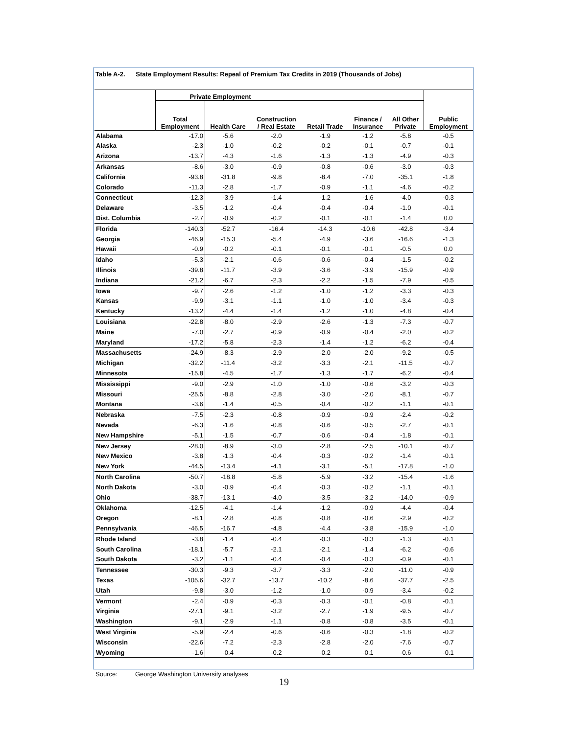Table A-2. State Employment Results: Repeal of Premium Tax Credits in 2019 (Thousands of Jobs)
| | Private Employment | | | | | | Public Employment |
| --- | --- | --- | --- | --- | --- | --- | --- |
| | Total Employment | Health Care | Construction / Real Estate | Retail Trade | Finance / Insurance | All Other Private | |
| Alabama | -17.0 | -5.6 | -2.0 | -1.9 | -1.2 | -5.8 | -0.5 |
| Alaska | -2.3 | -1.0 | -0.2 | -0.2 | -0.1 | -0.7 | -0.1 |
| Arizona | -13.7 | -4.3 | -1.6 | -1.3 | -1.3 | -4.9 | -0.3 |
| Arkansas | -8.6 | -3.0 | -0.9 | -0.8 | -0.6 | -3.0 | -0.3 |
| California | -93.8 | -31.8 | -9.8 | -8.4 | -7.0 | -35.1 | -1.8 |
| Colorado | -11.3 | -2.8 | -1.7 | -0.9 | -1.1 | -4.6 | -0.2 |
| Connecticut | -12.3 | -3.9 | -1.4 | -1.2 | -1.6 | -4.0 | -0.3 |
| Delaware | -3.5 | -1.2 | -0.4 | -0.4 | -0.4 | -1.0 | -0.1 |
| Dist. Columbia | -2.7 | -0.9 | -0.2 | -0.1 | -0.1 | -1.4 | 0.0 |
| Florida | -140.3 | -52.7 | -16.4 | -14.3 | -10.6 | -42.8 | -3.4 |
| Georgia | -46.9 | -15.3 | -5.4 | -4.9 | -3.6 | -16.6 | -1.3 |
| Hawaii | -0.9 | -0.2 | -0.1 | -0.1 | -0.1 | -0.5 | 0.0 |
| Idaho | -5.3 | -2.1 | -0.6 | -0.6 | -0.4 | -1.5 | -0.2 |
| Illinois | -39.8 | -11.7 | -3.9 | -3.6 | -3.9 | -15.9 | -0.9 |
| Indiana | -21.2 | -6.7 | -2.3 | -2.2 | -1.5 | -7.9 | -0.5 |
| Iowa | -9.7 | -2.6 | -1.2 | -1.0 | -1.2 | -3.3 | -0.3 |
| Kansas | -9.9 | -3.1 | -1.1 | -1.0 | -1.0 | -3.4 | -0.3 |
| Kentucky | -13.2 | -4.4 | -1.4 | -1.2 | -1.0 | -4.8 | -0.4 |
| Louisiana | -22.8 | -8.0 | -2.9 | -2.6 | -1.3 | -7.3 | -0.7 |
| Maine | -7.0 | -2.7 | -0.9 | -0.9 | -0.4 | -2.0 | -0.2 |
| Maryland | -17.2 | -5.8 | -2.3 | -1.4 | -1.2 | -6.2 | -0.4 |
| Massachusetts | -24.9 | -8.3 | -2.9 | -2.0 | -2.0 | -9.2 | -0.5 |
| Michigan | -32.2 | -11.4 | -3.2 | -3.3 | -2.1 | -11.5 | -0.7 |
| Minnesota | -15.8 | -4.5 | -1.7 | -1.3 | -1.7 | -6.2 | -0.4 |
| Mississippi | -9.0 | -2.9 | -1.0 | -1.0 | -0.6 | -3.2 | -0.3 |
| Missouri | -25.5 | -8.8 | -2.8 | -3.0 | -2.0 | -8.1 | -0.7 |
| Montana | -3.6 | -1.4 | -0.5 | -0.4 | -0.2 | -1.1 | -0.1 |
| Nebraska | -7.5 | -2.3 | -0.8 | -0.9 | -0.9 | -2.4 | -0.2 |
| Nevada | -6.3 | -1.6 | -0.8 | -0.6 | -0.5 | -2.7 | -0.1 |
| New Hampshire | -5.1 | -1.5 | -0.7 | -0.6 | -0.4 | -1.8 | -0.1 |
| New Jersey | -28.0 | -8.9 | -3.0 | -2.8 | -2.5 | -10.1 | -0.7 |
| New Mexico | -3.8 | -1.3 | -0.4 | -0.3 | -0.2 | -1.4 | -0.1 |
| New York | -44.5 | -13.4 | -4.1 | -3.1 | -5.1 | -17.8 | -1.0 |
| North Carolina | -50.7 | -18.8 | -5.8 | -5.9 | -3.2 | -15.4 | -1.6 |
| North Dakota | -3.0 | -0.9 | -0.4 | -0.3 | -0.2 | -1.1 | -0.1 |
| Ohio | -38.7 | -13.1 | -4.0 | -3.5 | -3.2 | -14.0 | -0.9 |
| Oklahoma | -12.5 | -4.1 | -1.4 | -1.2 | -0.9 | -4.4 | -0.4 |
| Oregon | -8.1 | -2.8 | -0.8 | -0.8 | -0.6 | -2.9 | -0.2 |
| Pennsylvania | -46.5 | -16.7 | -4.8 | -4.4 | -3.8 | -15.9 | -1.0 |
| Rhode Island | -3.8 | -1.4 | -0.4 | -0.3 | -0.3 | -1.3 | -0.1 |
| South Carolina | -18.1 | -5.7 | -2.1 | -2.1 | -1.4 | -6.2 | -0.6 |
| South Dakota | -3.2 | -1.1 | -0.4 | -0.4 | -0.3 | -0.9 | -0.1 |
| Tennessee | -30.3 | -9.3 | -3.7 | -3.3 | -2.0 | -11.0 | -0.9 |
| Texas | -105.6 | -32.7 | -13.7 | -10.2 | -8.6 | -37.7 | -2.5 |
| Utah | -9.8 | -3.0 | -1.2 | -1.0 | -0.9 | -3.4 | -0.2 |
| Vermont | -2.4 | -0.9 | -0.3 | -0.3 | -0.1 | -0.8 | -0.1 |
| Virginia | -27.1 | -9.1 | -3.2 | -2.7 | -1.9 | -9.5 | -0.7 |
| Washington | -9.1 | -2.9 | -1.1 | -0.8 | -0.8 | -3.5 | -0.1 |
| West Virginia | -5.9 | -2.4 | -0.6 | -0.6 | -0.3 | -1.8 | -0.2 |
| Wisconsin | -22.6 | -7.2 | -2.3 | -2.8 | -2.0 | -7.6 | -0.7 |
| Wyoming | -1.6 | -0.4 | -0.2 | -0.2 | -0.1 | -0.6 | -0.1 |
Source: George Washington University analyses
19